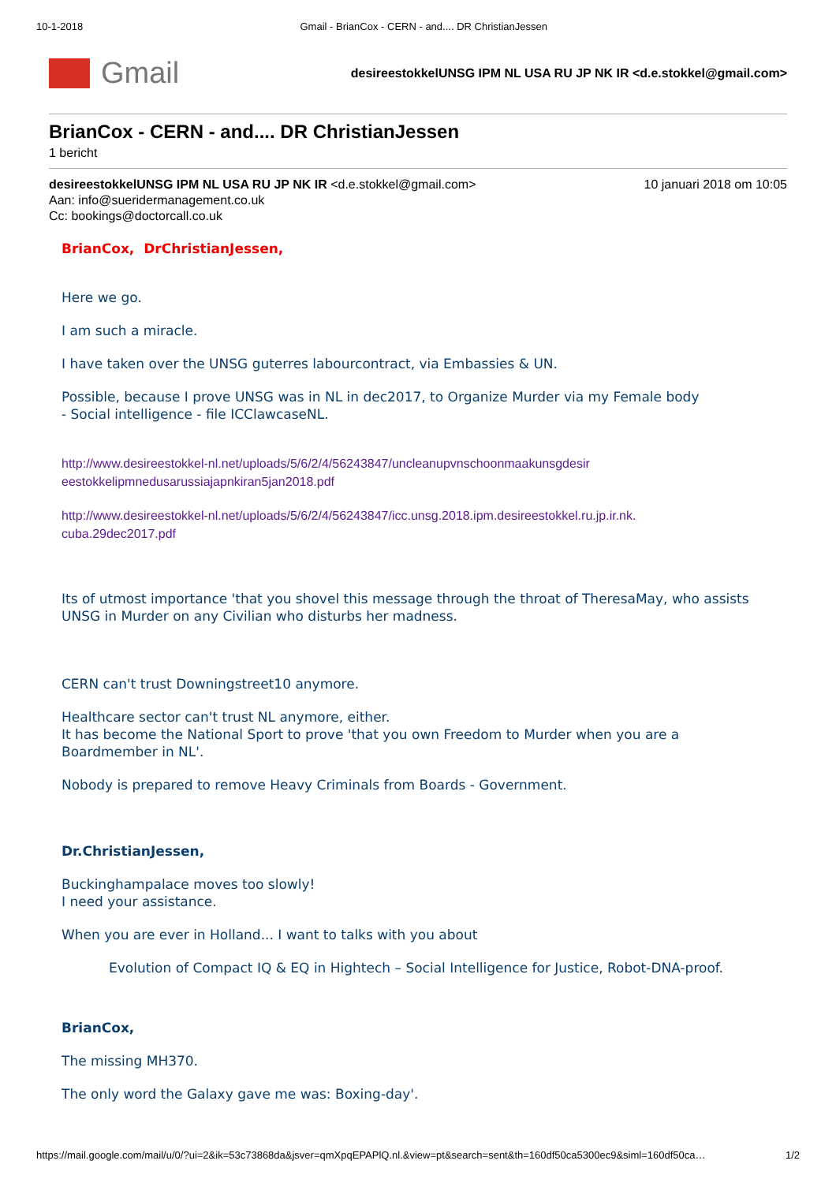10-1-2018 Gmail - BrianCox - CERN - and.... DR ChristianJessen
Gmail
desireestokkelUNSG IPM NL USA RU JP NK IR <d.e.stokkel@gmail.com>
BrianCox - CERN - and.... DR ChristianJessen
1 bericht
desireestokkelUNSG IPM NL USA RU JP NK IR <d.e.stokkel@gmail.com> 10 januari 2018 om 10:05
Aan: info@sueridermanagement.co.uk
Cc: bookings@doctorcall.co.uk
BrianCox, DrChristianJessen,
Here we go.
I am such a miracle.
I have taken over the UNSG guterres labourcontract, via Embassies & UN.
Possible, because I prove UNSG was in NL in dec2017, to Organize Murder via my Female body
- Social intelligence - file ICClawcaseNL.
http://www.desireestokkel-nl.net/uploads/5/6/2/4/56243847/uncleanupvnschoonmaakunsgdesir
eestokkelipmnedusarussiajapnkiran5jan2018.pdf
http://www.desireestokkel-nl.net/uploads/5/6/2/4/56243847/icc.unsg.2018.ipm.desireestokkel.ru.jp.ir.nk.
cuba.29dec2017.pdf
Its of utmost importance 'that you shovel this message through the throat of TheresaMay, who assists UNSG in Murder on any Civilian who disturbs her madness.
CERN can't trust Downingstreet10 anymore.
Healthcare sector can't trust NL anymore, either.
It has become the National Sport to prove 'that you own Freedom to Murder when you are a Boardmember in NL'.
Nobody is prepared to remove Heavy Criminals from Boards - Government.
Dr.ChristianJessen,
Buckinghampalace moves too slowly!
I need your assistance.
When you are ever in Holland... I want to talks with you about
Evolution of Compact IQ & EQ in Hightech – Social Intelligence for Justice, Robot-DNA-proof.
BrianCox,
The missing MH370.
The only word the Galaxy gave me was: Boxing-day'.
https://mail.google.com/mail/u/0/?ui=2&ik=53c73868da&jsver=qmXpqEPAPlQ.nl.&view=pt&search=sent&th=160df50ca5300ec9&siml=160df50ca… 1/2